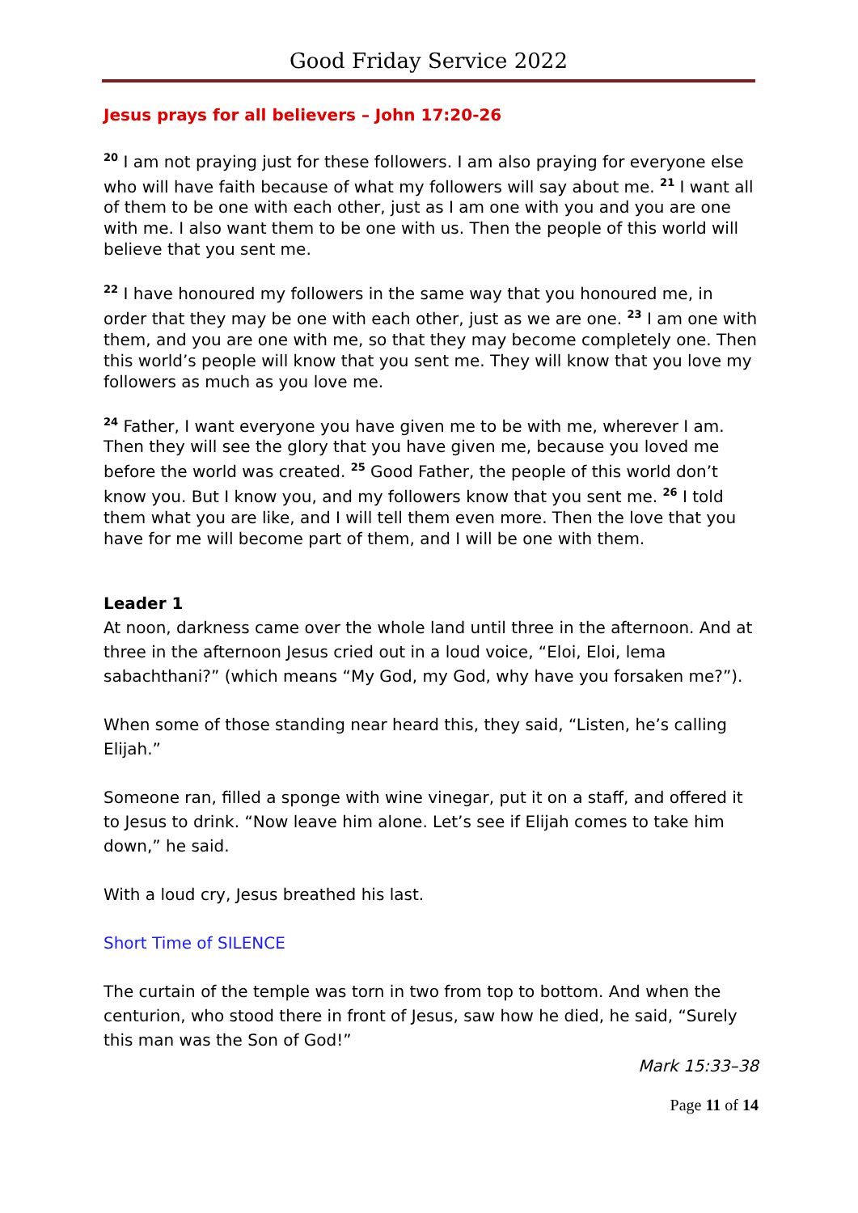Good Friday Service 2022
Jesus prays for all believers – John 17:20-26
<sup>20</sup> I am not praying just for these followers. I am also praying for everyone else who will have faith because of what my followers will say about me. <sup>21</sup> I want all of them to be one with each other, just as I am one with you and you are one with me. I also want them to be one with us. Then the people of this world will believe that you sent me.
<sup>22</sup> I have honoured my followers in the same way that you honoured me, in order that they may be one with each other, just as we are one. <sup>23</sup> I am one with them, and you are one with me, so that they may become completely one. Then this world’s people will know that you sent me. They will know that you love my followers as much as you love me.
<sup>24</sup> Father, I want everyone you have given me to be with me, wherever I am. Then they will see the glory that you have given me, because you loved me before the world was created. <sup>25</sup> Good Father, the people of this world don’t know you. But I know you, and my followers know that you sent me. <sup>26</sup> I told them what you are like, and I will tell them even more. Then the love that you have for me will become part of them, and I will be one with them.
Leader 1
At noon, darkness came over the whole land until three in the afternoon. And at three in the afternoon Jesus cried out in a loud voice, “Eloi, Eloi, lema sabachthani?” (which means “My God, my God, why have you forsaken me?”).
When some of those standing near heard this, they said, “Listen, he’s calling Elijah.”
Someone ran, filled a sponge with wine vinegar, put it on a staff, and offered it to Jesus to drink. “Now leave him alone. Let’s see if Elijah comes to take him down,” he said.
With a loud cry, Jesus breathed his last.
Short Time of SILENCE
The curtain of the temple was torn in two from top to bottom. And when the centurion, who stood there in front of Jesus, saw how he died, he said, “Surely this man was the Son of God!”
Mark 15:33–38
Page 11 of 14